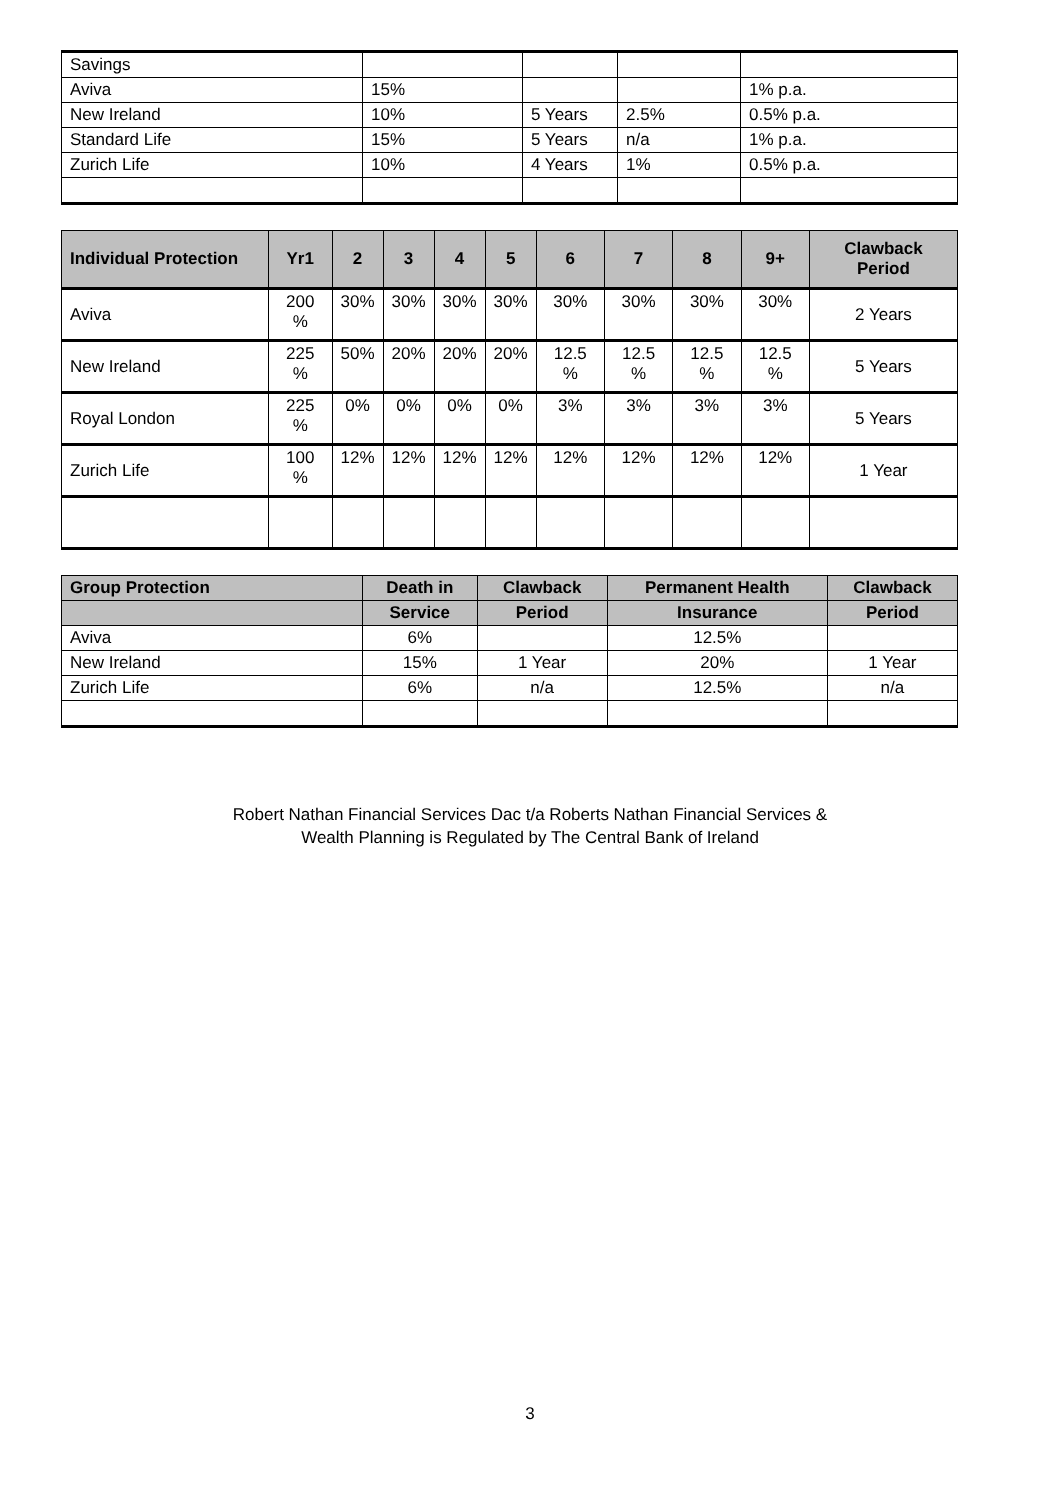| Savings | | | | |
| Aviva | 15% | | | 1% p.a. |
| New Ireland | 10% | 5 Years | 2.5% | 0.5% p.a. |
| Standard Life | 15% | 5 Years | n/a | 1% p.a. |
| Zurich Life | 10% | 4 Years | 1% | 0.5% p.a. |
| Individual Protection | Yr1 | 2 | 3 | 4 | 5 | 6 | 7 | 8 | 9+ | Clawback Period |
| --- | --- | --- | --- | --- | --- | --- | --- | --- | --- | --- |
| Aviva | 200 % | 30% | 30% | 30% | 30% | 30% | 30% | 30% | 30% | 2 Years |
| New Ireland | 225 % | 50% | 20% | 20% | 20% | 12.5 % | 12.5 % | 12.5 % | 12.5 % | 5 Years |
| Royal London | 225 % | 0% | 0% | 0% | 0% | 3% | 3% | 3% | 3% | 5 Years |
| Zurich Life | 100 % | 12% | 12% | 12% | 12% | 12% | 12% | 12% | 12% | 1 Year |
| Group Protection | Death in | Clawback | Permanent Health | Clawback |
| --- | --- | --- | --- | --- |
| | Service | Period | Insurance | Period |
| Aviva | 6% | | 12.5% | |
| New Ireland | 15% | 1 Year | 20% | 1 Year |
| Zurich Life | 6% | n/a | 12.5% | n/a |
Robert Nathan Financial Services Dac t/a Roberts Nathan Financial Services &
Wealth Planning is Regulated by The Central Bank of Ireland
3